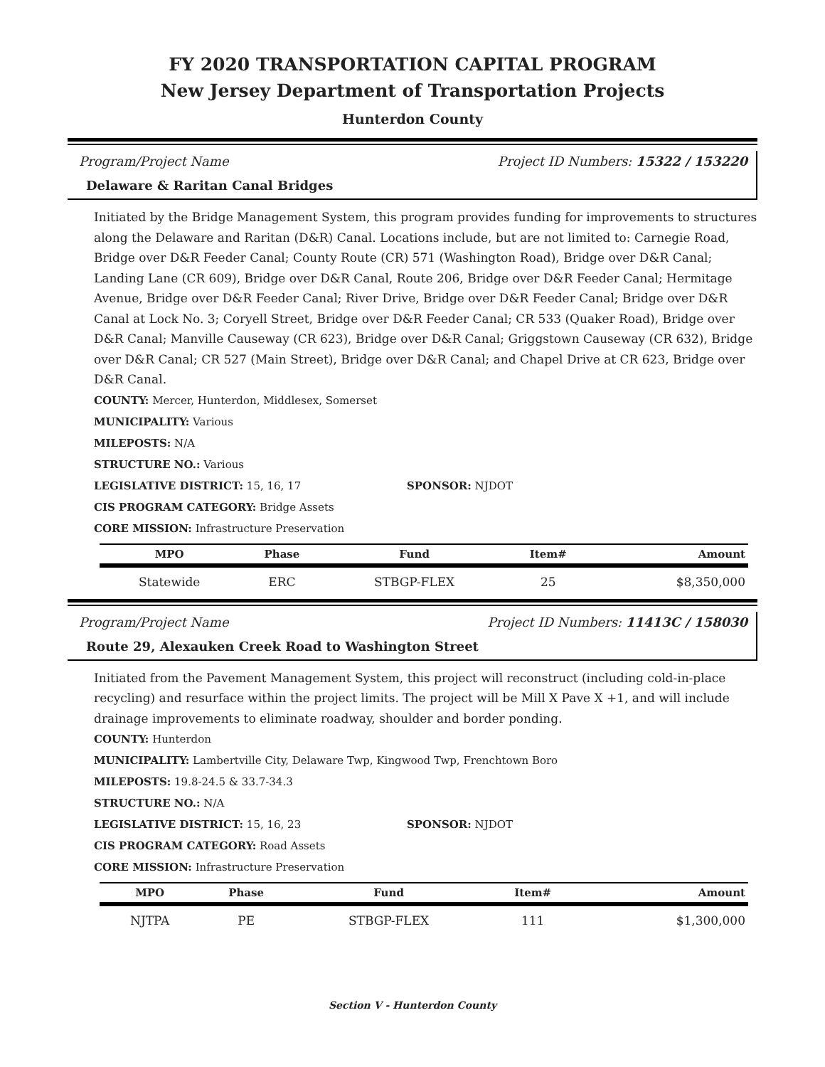FY 2020 TRANSPORTATION CAPITAL PROGRAM
New Jersey Department of Transportation Projects
Hunterdon County
Program/Project Name Project ID Numbers: 15322 / 153220
Delaware & Raritan Canal Bridges
Initiated by the Bridge Management System, this program provides funding for improvements to structures along the Delaware and Raritan (D&R) Canal. Locations include, but are not limited to: Carnegie Road, Bridge over D&R Feeder Canal; County Route (CR) 571 (Washington Road), Bridge over D&R Canal; Landing Lane (CR 609), Bridge over D&R Canal, Route 206, Bridge over D&R Feeder Canal; Hermitage Avenue, Bridge over D&R Feeder Canal; River Drive, Bridge over D&R Feeder Canal; Bridge over D&R Canal at Lock No. 3; Coryell Street, Bridge over D&R Feeder Canal; CR 533 (Quaker Road), Bridge over D&R Canal; Manville Causeway (CR 623), Bridge over D&R Canal; Griggstown Causeway (CR 632), Bridge over D&R Canal; CR 527 (Main Street), Bridge over D&R Canal; and Chapel Drive at CR 623, Bridge over D&R Canal.
COUNTY: Mercer, Hunterdon, Middlesex, Somerset
MUNICIPALITY: Various
MILEPOSTS: N/A
STRUCTURE NO.: Various
LEGISLATIVE DISTRICT: 15, 16, 17 SPONSOR: NJDOT
CIS PROGRAM CATEGORY: Bridge Assets
CORE MISSION: Infrastructure Preservation
| MPO | Phase | Fund | Item# | Amount |
| --- | --- | --- | --- | --- |
| Statewide | ERC | STBGP-FLEX | 25 | $8,350,000 |
Program/Project Name Project ID Numbers: 11413C / 158030
Route 29, Alexauken Creek Road to Washington Street
Initiated from the Pavement Management System, this project will reconstruct (including cold-in-place recycling) and resurface within the project limits. The project will be Mill X Pave X +1, and will include drainage improvements to eliminate roadway, shoulder and border ponding.
COUNTY: Hunterdon
MUNICIPALITY: Lambertville City, Delaware Twp, Kingwood Twp, Frenchtown Boro
MILEPOSTS: 19.8-24.5 & 33.7-34.3
STRUCTURE NO.: N/A
LEGISLATIVE DISTRICT: 15, 16, 23 SPONSOR: NJDOT
CIS PROGRAM CATEGORY: Road Assets
CORE MISSION: Infrastructure Preservation
| MPO | Phase | Fund | Item# | Amount |
| --- | --- | --- | --- | --- |
| NJTPA | PE | STBGP-FLEX | 111 | $1,300,000 |
Section V - Hunterdon County